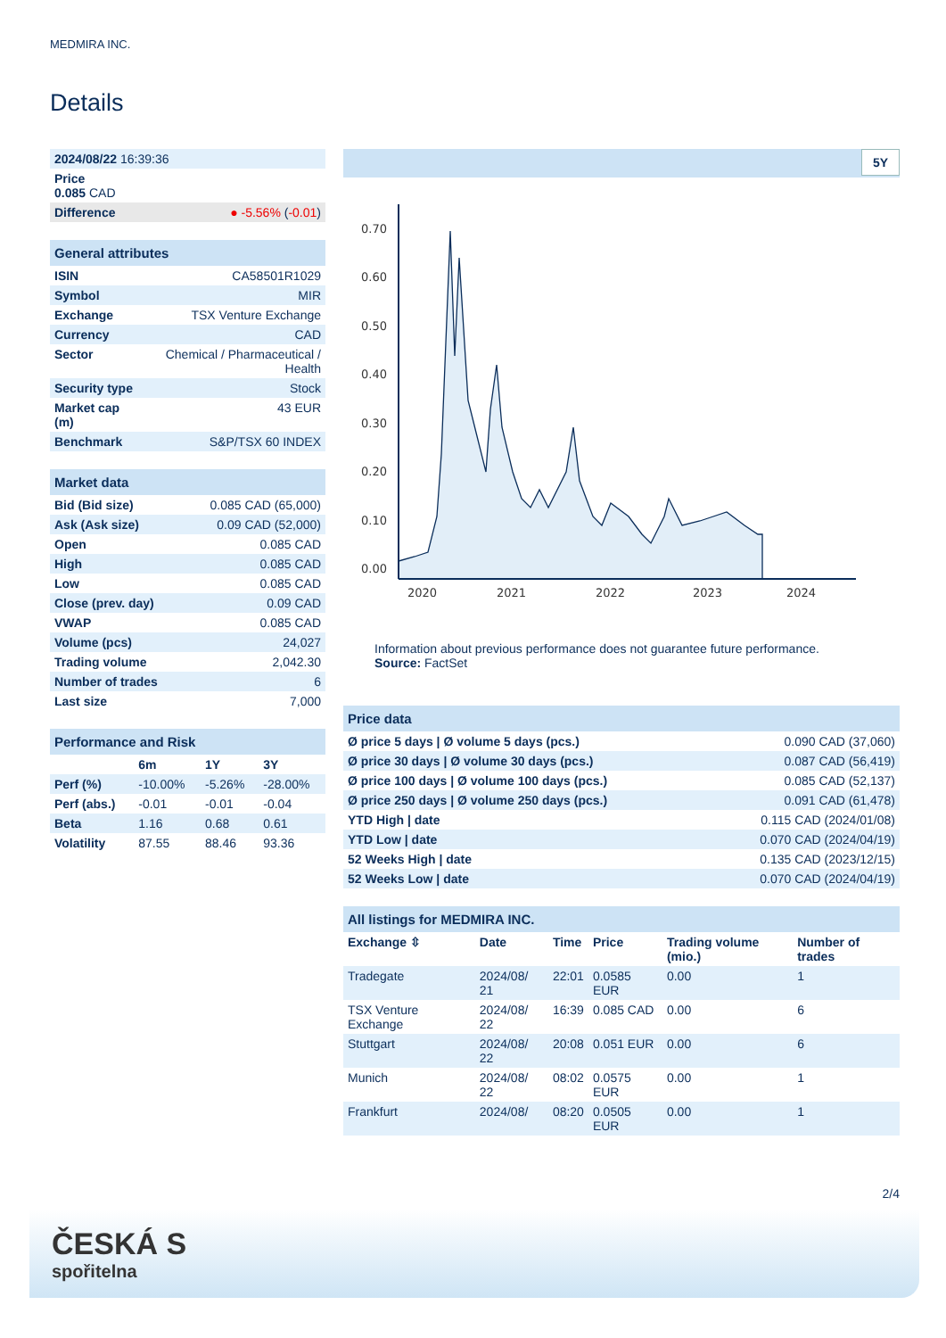MEDMIRA INC.
Details
| 2024/08/22 16:39:36 | |
| Price 0.085 CAD | |
| Difference | ● -5.56% ( -0.01 ) |
| General attributes | |
| --- | --- |
| ISIN | CA58501R1029 |
| Symbol | MIR |
| Exchange | TSX Venture Exchange |
| Currency | CAD |
| Sector | Chemical / Pharmaceutical / Health |
| Security type | Stock |
| Market cap (m) | 43 EUR |
| Benchmark | S&P/TSX 60 INDEX |
| Market data | |
| --- | --- |
| Bid (Bid size) | 0.085 CAD (65,000) |
| Ask (Ask size) | 0.09 CAD (52,000) |
| Open | 0.085 CAD |
| High | 0.085 CAD |
| Low | 0.085 CAD |
| Close (prev. day) | 0.09 CAD |
| VWAP | 0.085 CAD |
| Volume (pcs) | 24,027 |
| Trading volume | 2,042.30 |
| Number of trades | 6 |
| Last size | 7,000 |
| Performance and Risk | | | |
| --- | --- | --- | --- |
| | 6m | 1Y | 3Y |
| Perf (%) | -10.00% | -5.26% | -28.00% |
| Perf (abs.) | -0.01 | -0.01 | -0.04 |
| Beta | 1.16 | 0.68 | 0.61 |
| Volatility | 87.55 | 88.46 | 93.36 |
5Y
0.70
0.60
0.50
0.40
0.30
0.20
0.10
0.00
2020
2021
2022
2023
2024
Information about previous performance does not guarantee future performance.
Source: FactSet
| Price data | |
| --- | --- |
| Ø price 5 days / Ø volume 5 days (pcs.) | 0.090 CAD (37,060) |
| Ø price 30 days / Ø volume 30 days (pcs.) | 0.087 CAD (56,419) |
| Ø price 100 days / Ø volume 100 days (pcs.) | 0.085 CAD (52,137) |
| Ø price 250 days / Ø volume 250 days (pcs.) | 0.091 CAD (61,478) |
| YTD High / date | 0.115 CAD (2024/01/08) |
| YTD Low / date | 0.070 CAD (2024/04/19) |
| 52 Weeks High / date | 0.135 CAD (2023/12/15) |
| 52 Weeks Low / date | 0.070 CAD (2024/04/19) |
| All listings for MEDMIRA INC. | | | | | |
| --- | --- | --- | --- | --- | --- |
| Exchange ⇳ | Date | Time | Price | Trading volume (mio.) | Number of trades |
| Tradegate | 2024/08/ 21 | 22:01 | 0.0585 EUR | 0.00 | 1 |
| TSX Venture Exchange | 2024/08/ 22 | 16:39 | 0.085 CAD | 0.00 | 6 |
| Stuttgart | 2024/08/ 22 | 20:08 | 0.051 EUR | 0.00 | 6 |
| Munich | 2024/08/ 22 | 08:02 | 0.0575 EUR | 0.00 | 1 |
| Frankfurt | 2024/08/ | 08:20 | 0.0505 EUR | 0.00 | 1 |
2/4
ČESKÁ S
spořitelna